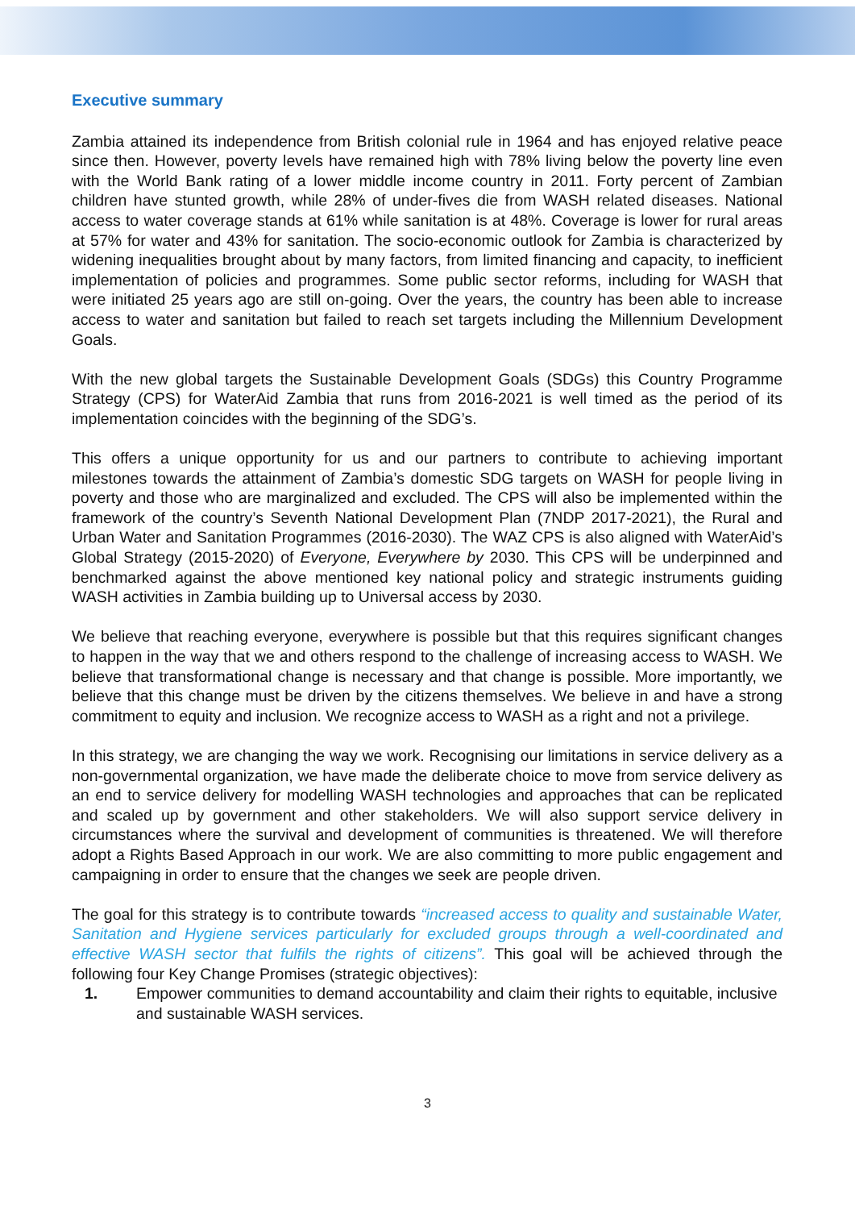Executive summary
Zambia attained its independence from British colonial rule in 1964 and has enjoyed relative peace since then. However, poverty levels have remained high with 78% living below the poverty line even with the World Bank rating of a lower middle income country in 2011. Forty percent of Zambian children have stunted growth, while 28% of under-fives die from WASH related diseases. National access to water coverage stands at 61% while sanitation is at 48%. Coverage is lower for rural areas at 57% for water and 43% for sanitation. The socio-economic outlook for Zambia is characterized by widening inequalities brought about by many factors, from limited financing and capacity, to inefficient implementation of policies and programmes. Some public sector reforms, including for WASH that were initiated 25 years ago are still on-going. Over the years, the country has been able to increase access to water and sanitation but failed to reach set targets including the Millennium Development Goals.
With the new global targets the Sustainable Development Goals (SDGs) this Country Programme Strategy (CPS) for WaterAid Zambia that runs from 2016-2021 is well timed as the period of its implementation coincides with the beginning of the SDG’s.
This offers a unique opportunity for us and our partners to contribute to achieving important milestones towards the attainment of Zambia’s domestic SDG targets on WASH for people living in poverty and those who are marginalized and excluded. The CPS will also be implemented within the framework of the country’s Seventh National Development Plan (7NDP 2017-2021), the Rural and Urban Water and Sanitation Programmes (2016-2030). The WAZ CPS is also aligned with WaterAid’s Global Strategy (2015-2020) of Everyone, Everywhere by 2030. This CPS will be underpinned and benchmarked against the above mentioned key national policy and strategic instruments guiding WASH activities in Zambia building up to Universal access by 2030.
We believe that reaching everyone, everywhere is possible but that this requires significant changes to happen in the way that we and others respond to the challenge of increasing access to WASH. We believe that transformational change is necessary and that change is possible. More importantly, we believe that this change must be driven by the citizens themselves. We believe in and have a strong commitment to equity and inclusion. We recognize access to WASH as a right and not a privilege.
In this strategy, we are changing the way we work. Recognising our limitations in service delivery as a non-governmental organization, we have made the deliberate choice to move from service delivery as an end to service delivery for modelling WASH technologies and approaches that can be replicated and scaled up by government and other stakeholders. We will also support service delivery in circumstances where the survival and development of communities is threatened. We will therefore adopt a Rights Based Approach in our work. We are also committing to more public engagement and campaigning in order to ensure that the changes we seek are people driven.
The goal for this strategy is to contribute towards “increased access to quality and sustainable Water, Sanitation and Hygiene services particularly for excluded groups through a well-coordinated and effective WASH sector that fulfils the rights of citizens”. This goal will be achieved through the following four Key Change Promises (strategic objectives):
1. Empower communities to demand accountability and claim their rights to equitable, inclusive and sustainable WASH services.
3